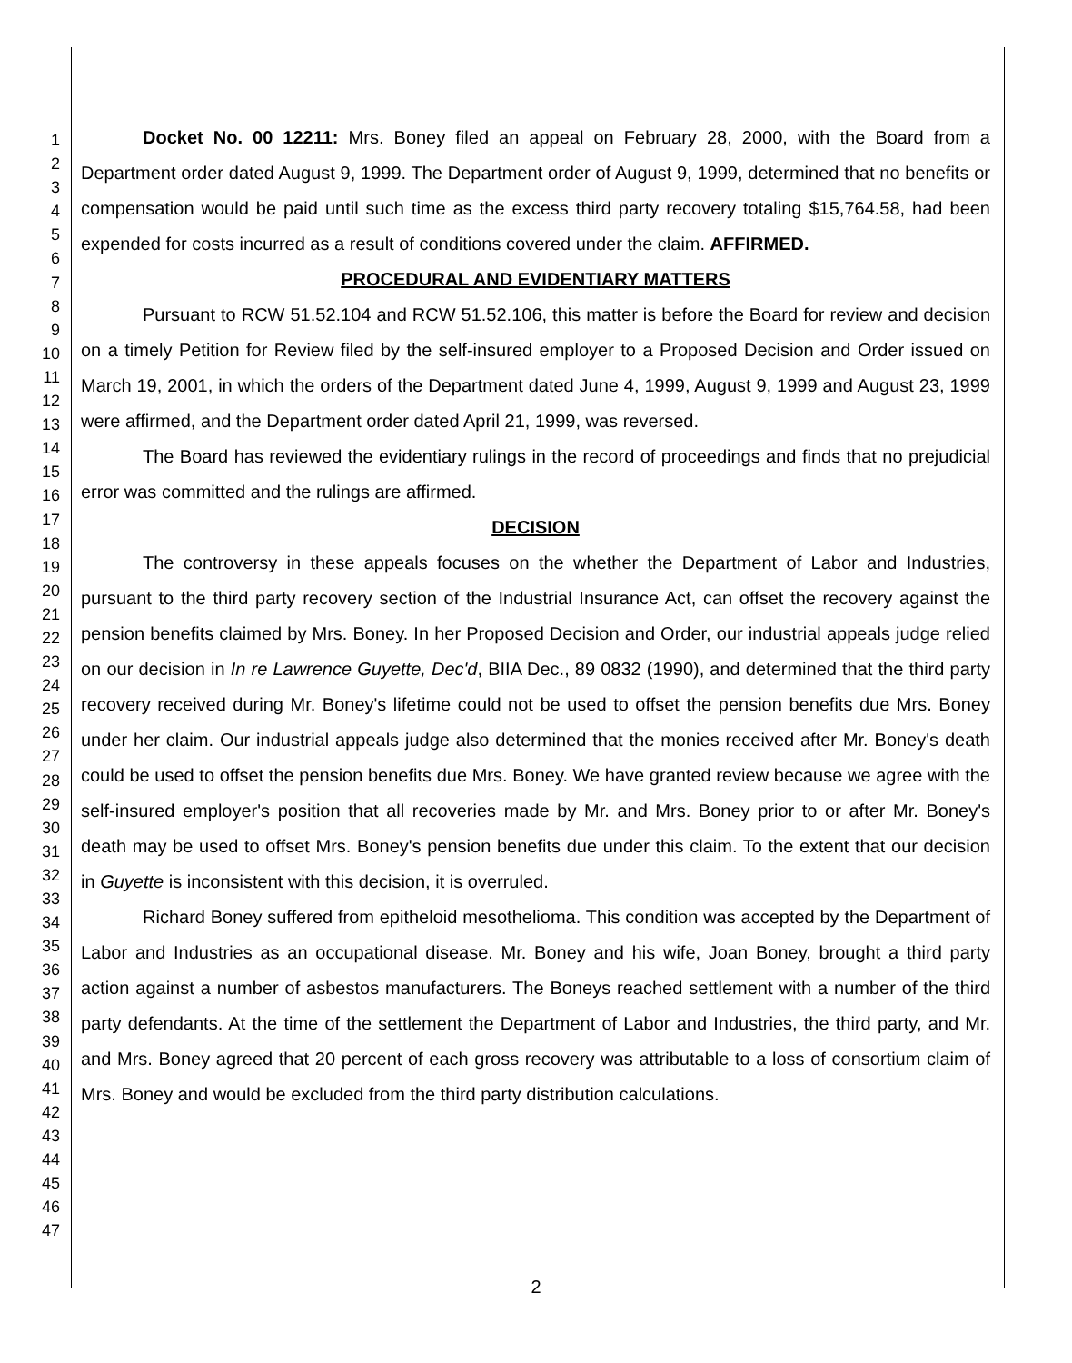1
2
3
4
5
6
7
8
9
10
11
12
13
14
15
16
17
18
19
20
21
22
23
24
25
26
27
28
29
30
31
32
33
34
35
36
37
38
39
40
41
42
43
44
45
46
47
Docket No. 00 12211: Mrs. Boney filed an appeal on February 28, 2000, with the Board from a Department order dated August 9, 1999. The Department order of August 9, 1999, determined that no benefits or compensation would be paid until such time as the excess third party recovery totaling $15,764.58, had been expended for costs incurred as a result of conditions covered under the claim. AFFIRMED.
PROCEDURAL AND EVIDENTIARY MATTERS
Pursuant to RCW 51.52.104 and RCW 51.52.106, this matter is before the Board for review and decision on a timely Petition for Review filed by the self-insured employer to a Proposed Decision and Order issued on March 19, 2001, in which the orders of the Department dated June 4, 1999, August 9, 1999 and August 23, 1999 were affirmed, and the Department order dated April 21, 1999, was reversed.
The Board has reviewed the evidentiary rulings in the record of proceedings and finds that no prejudicial error was committed and the rulings are affirmed.
DECISION
The controversy in these appeals focuses on the whether the Department of Labor and Industries, pursuant to the third party recovery section of the Industrial Insurance Act, can offset the recovery against the pension benefits claimed by Mrs. Boney. In her Proposed Decision and Order, our industrial appeals judge relied on our decision in In re Lawrence Guyette, Dec'd, BIIA Dec., 89 0832 (1990), and determined that the third party recovery received during Mr. Boney's lifetime could not be used to offset the pension benefits due Mrs. Boney under her claim. Our industrial appeals judge also determined that the monies received after Mr. Boney's death could be used to offset the pension benefits due Mrs. Boney. We have granted review because we agree with the self-insured employer's position that all recoveries made by Mr. and Mrs. Boney prior to or after Mr. Boney's death may be used to offset Mrs. Boney's pension benefits due under this claim. To the extent that our decision in Guyette is inconsistent with this decision, it is overruled.
Richard Boney suffered from epitheloid mesothelioma. This condition was accepted by the Department of Labor and Industries as an occupational disease. Mr. Boney and his wife, Joan Boney, brought a third party action against a number of asbestos manufacturers. The Boneys reached settlement with a number of the third party defendants. At the time of the settlement the Department of Labor and Industries, the third party, and Mr. and Mrs. Boney agreed that 20 percent of each gross recovery was attributable to a loss of consortium claim of Mrs. Boney and would be excluded from the third party distribution calculations.
2